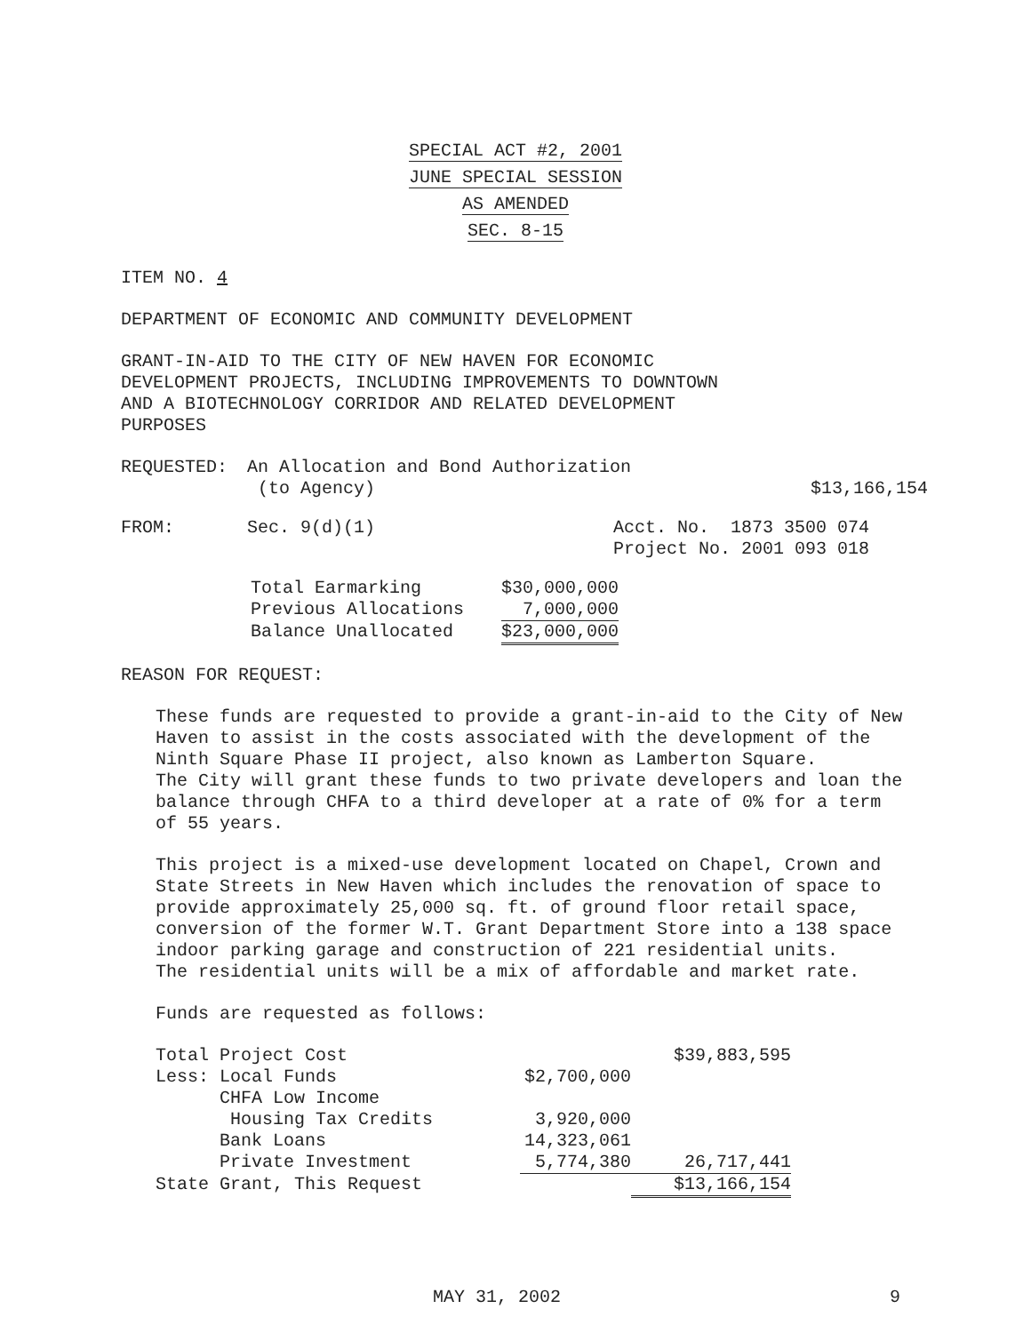SPECIAL ACT #2, 2001
JUNE SPECIAL SESSION
AS AMENDED
SEC. 8-15
ITEM NO. 4
DEPARTMENT OF ECONOMIC AND COMMUNITY DEVELOPMENT
GRANT-IN-AID TO THE CITY OF NEW HAVEN FOR ECONOMIC DEVELOPMENT PROJECTS, INCLUDING IMPROVEMENTS TO DOWNTOWN AND A BIOTECHNOLOGY CORRIDOR AND RELATED DEVELOPMENT PURPOSES
| REQUESTED: | An Allocation and Bond Authorization (to Agency) | $13,166,154 |
| FROM: | Sec. 9(d)(1) | Acct. No. 1873 3500 074 Project No. 2001 093 018 |
| Total Earmarking | $30,000,000 |
| Previous Allocations | 7,000,000 |
| Balance Unallocated | $23,000,000 |
REASON FOR REQUEST:
These funds are requested to provide a grant-in-aid to the City of New Haven to assist in the costs associated with the development of the Ninth Square Phase II project, also known as Lamberton Square. The City will grant these funds to two private developers and loan the balance through CHFA to a third developer at a rate of 0% for a term of 55 years.
This project is a mixed-use development located on Chapel, Crown and State Streets in New Haven which includes the renovation of space to provide approximately 25,000 sq. ft. of ground floor retail space, conversion of the former W.T. Grant Department Store into a 138 space indoor parking garage and construction of 221 residential units. The residential units will be a mix of affordable and market rate.
Funds are requested as follows:
| Total Project Cost | | $39,883,595 |
| Less: Local Funds | $2,700,000 | |
| CHFA Low Income | | |
| Housing Tax Credits | 3,920,000 | |
| Bank Loans | 14,323,061 | |
| Private Investment | 5,774,380 | 26,717,441 |
| State Grant, This Request | | $13,166,154 |
MAY 31, 2002 9